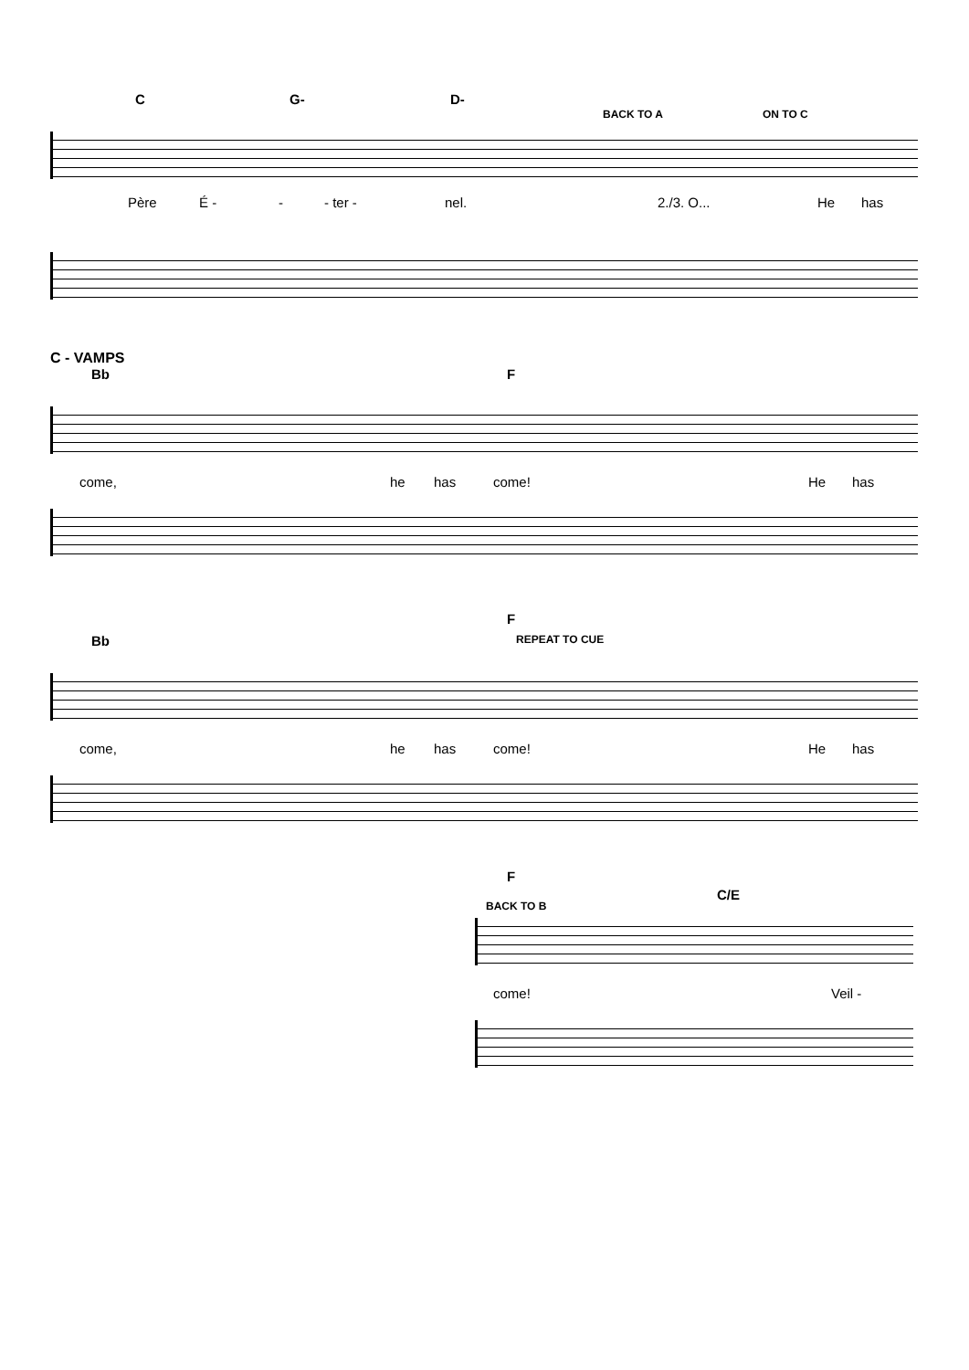C G- D-
BACK TO A ON TO C
Père É - - - ter - nel. 2./3. O... He has
C - VAMPS
Bb F
come, he has come! He has
F
Bb REPEAT TO CUE
come, he has come! He has
F
C/E
BACK TO B
come! Veil -